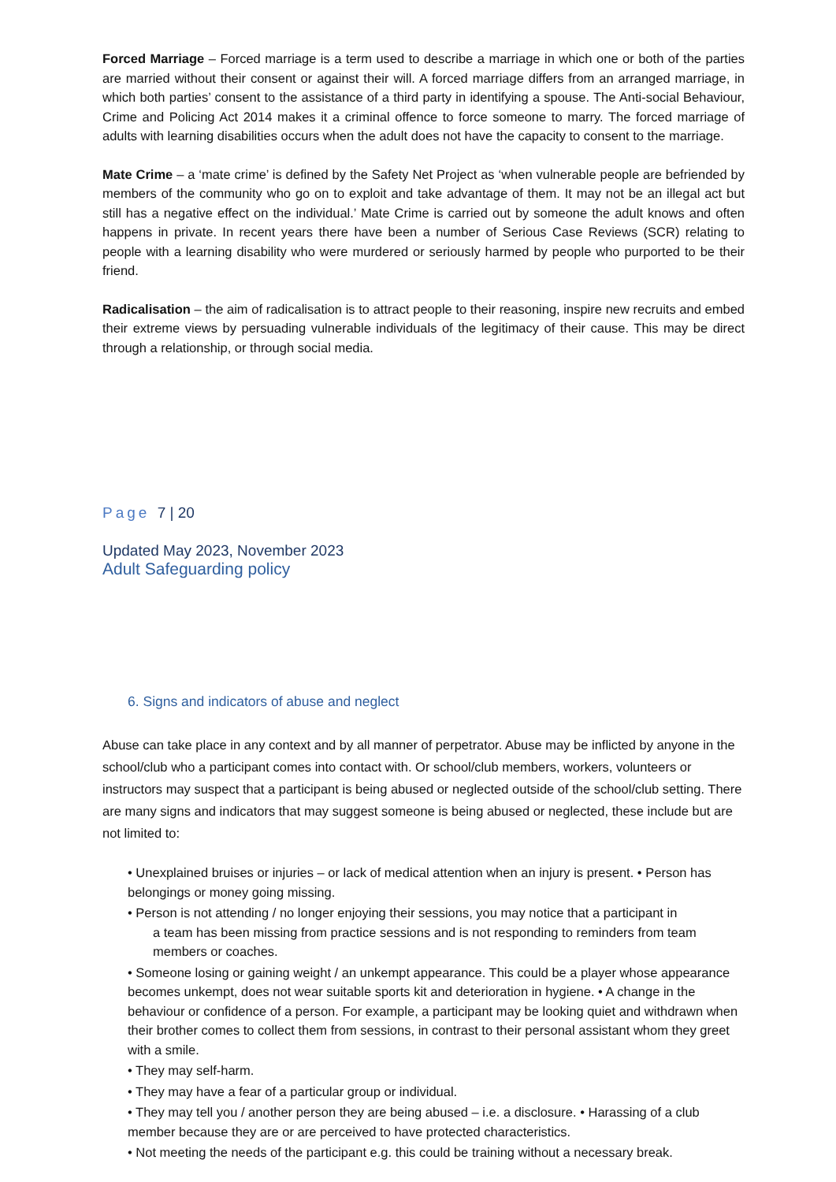Forced Marriage – Forced marriage is a term used to describe a marriage in which one or both of the parties are married without their consent or against their will. A forced marriage differs from an arranged marriage, in which both parties’ consent to the assistance of a third party in identifying a spouse. The Anti-social Behaviour, Crime and Policing Act 2014 makes it a criminal offence to force someone to marry. The forced marriage of adults with learning disabilities occurs when the adult does not have the capacity to consent to the marriage.
Mate Crime – a ‘mate crime’ is defined by the Safety Net Project as ‘when vulnerable people are befriended by members of the community who go on to exploit and take advantage of them. It may not be an illegal act but still has a negative effect on the individual.’ Mate Crime is carried out by someone the adult knows and often happens in private. In recent years there have been a number of Serious Case Reviews (SCR) relating to people with a learning disability who were murdered or seriously harmed by people who purported to be their friend.
Radicalisation – the aim of radicalisation is to attract people to their reasoning, inspire new recruits and embed their extreme views by persuading vulnerable individuals of the legitimacy of their cause. This may be direct through a relationship, or through social media.
Page 7 | 20
Updated May 2023, November 2023
Adult Safeguarding policy
6. Signs and indicators of abuse and neglect
Abuse can take place in any context and by all manner of perpetrator. Abuse may be inflicted by anyone in the school/club who a participant comes into contact with. Or school/club members, workers, volunteers or instructors may suspect that a participant is being abused or neglected outside of the school/club setting. There are many signs and indicators that may suggest someone is being abused or neglected, these include but are not limited to:
• Unexplained bruises or injuries – or lack of medical attention when an injury is present. • Person has belongings or money going missing.
• Person is not attending / no longer enjoying their sessions, you may notice that a participant in
a team has been missing from practice sessions and is not responding to reminders from team
members or coaches.
• Someone losing or gaining weight / an unkempt appearance. This could be a player whose appearance becomes unkempt, does not wear suitable sports kit and deterioration in hygiene. • A change in the behaviour or confidence of a person. For example, a participant may be looking quiet and withdrawn when their brother comes to collect them from sessions, in contrast to their personal assistant whom they greet with a smile.
• They may self-harm.
• They may have a fear of a particular group or individual.
• They may tell you / another person they are being abused – i.e. a disclosure. • Harassing of a club member because they are or are perceived to have protected characteristics.
• Not meeting the needs of the participant e.g. this could be training without a necessary break.